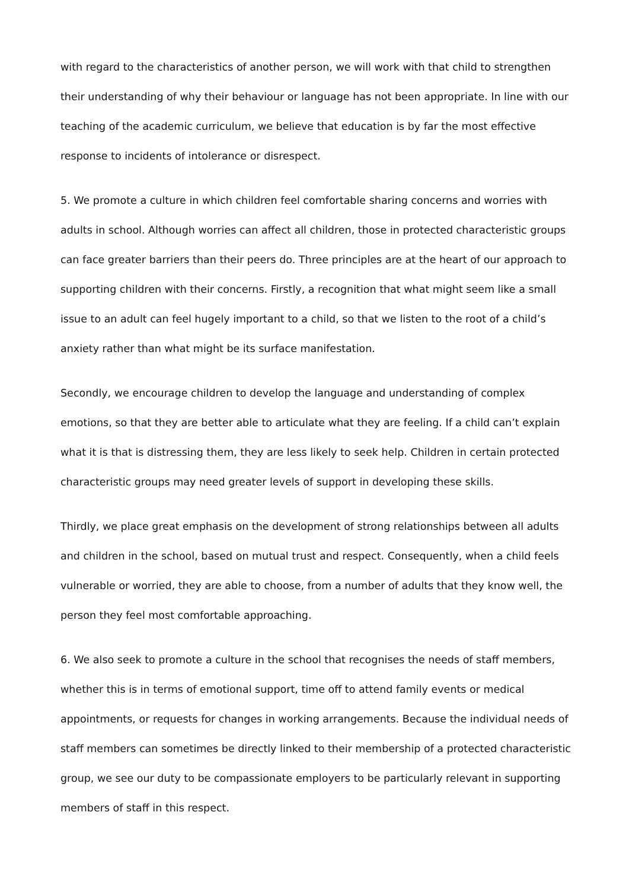with regard to the characteristics of another person, we will work with that child to strengthen their understanding of why their behaviour or language has not been appropriate. In line with our teaching of the academic curriculum, we believe that education is by far the most effective response to incidents of intolerance or disrespect.
5. We promote a culture in which children feel comfortable sharing concerns and worries with adults in school. Although worries can affect all children, those in protected characteristic groups can face greater barriers than their peers do. Three principles are at the heart of our approach to supporting children with their concerns. Firstly, a recognition that what might seem like a small issue to an adult can feel hugely important to a child, so that we listen to the root of a child’s anxiety rather than what might be its surface manifestation.
Secondly, we encourage children to develop the language and understanding of complex emotions, so that they are better able to articulate what they are feeling. If a child can’t explain what it is that is distressing them, they are less likely to seek help. Children in certain protected characteristic groups may need greater levels of support in developing these skills.
Thirdly, we place great emphasis on the development of strong relationships between all adults and children in the school, based on mutual trust and respect. Consequently, when a child feels vulnerable or worried, they are able to choose, from a number of adults that they know well, the person they feel most comfortable approaching.
6. We also seek to promote a culture in the school that recognises the needs of staff members, whether this is in terms of emotional support, time off to attend family events or medical appointments, or requests for changes in working arrangements. Because the individual needs of staff members can sometimes be directly linked to their membership of a protected characteristic group, we see our duty to be compassionate employers to be particularly relevant in supporting members of staff in this respect.